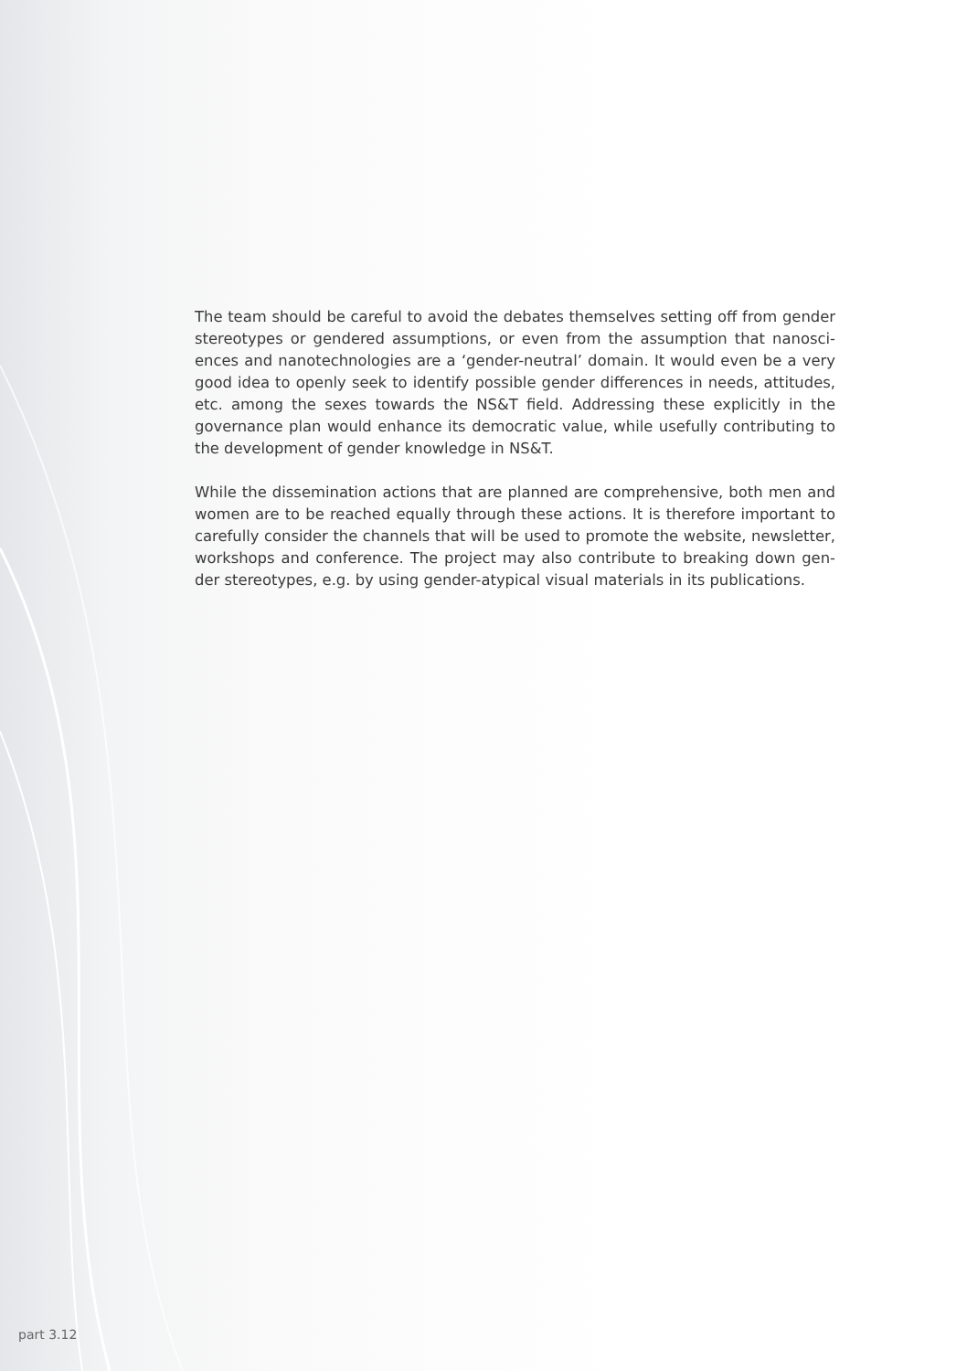The team should be careful to avoid the debates themselves setting off from gender stereotypes or gendered assumptions, or even from the assumption that nanosci­ences and nanotechnologies are a ‘gender-neutral’ domain. It would even be a very good idea to openly seek to identify possible gender differences in needs, attitudes, etc. among the sexes towards the NS&T field. Addressing these explicitly in the governance plan would enhance its democratic value, while usefully contributing to the development of gender knowledge in NS&T.
While the dissemination actions that are planned are comprehensive, both men and women are to be reached equally through these actions. It is therefore important to carefully consider the channels that will be used to promote the website, newsletter, workshops and conference. The project may also contribute to breaking down gen­der stereotypes, e.g. by using gender-atypical visual materials in its publications.
part 3.12